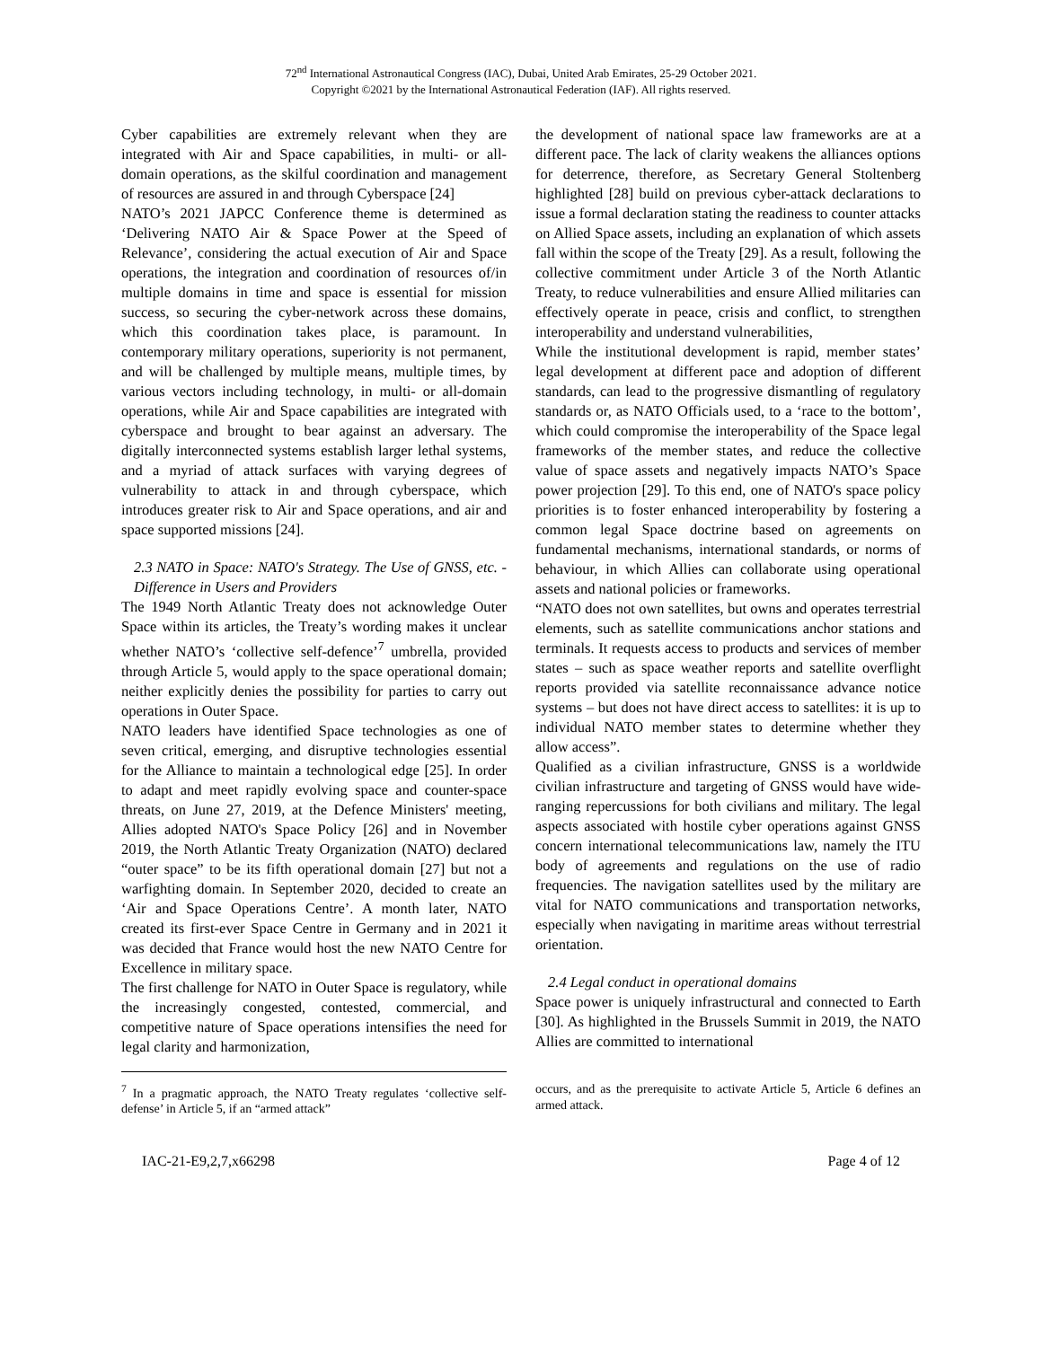72<sup>nd</sup> International Astronautical Congress (IAC), Dubai, United Arab Emirates, 25-29 October 2021.
Copyright ©2021 by the International Astronautical Federation (IAF). All rights reserved.
Cyber capabilities are extremely relevant when they are integrated with Air and Space capabilities, in multi- or all-domain operations, as the skilful coordination and management of resources are assured in and through Cyberspace [24]
NATO’s 2021 JAPCC Conference theme is determined as ‘Delivering NATO Air & Space Power at the Speed of Relevance’, considering the actual execution of Air and Space operations, the integration and coordination of resources of/in multiple domains in time and space is essential for mission success, so securing the cyber-network across these domains, which this coordination takes place, is paramount. In contemporary military operations, superiority is not permanent, and will be challenged by multiple means, multiple times, by various vectors including technology, in multi- or all-domain operations, while Air and Space capabilities are integrated with cyberspace and brought to bear against an adversary. The digitally interconnected systems establish larger lethal systems, and a myriad of attack surfaces with varying degrees of vulnerability to attack in and through cyberspace, which introduces greater risk to Air and Space operations, and air and space supported missions [24].
2.3 NATO in Space: NATO's Strategy. The Use of GNSS, etc. - Difference in Users and Providers
The 1949 North Atlantic Treaty does not acknowledge Outer Space within its articles, the Treaty’s wording makes it unclear whether NATO’s ‘collective self-defence’<sup>7</sup> umbrella, provided through Article 5, would apply to the space operational domain; neither explicitly denies the possibility for parties to carry out operations in Outer Space.
NATO leaders have identified Space technologies as one of seven critical, emerging, and disruptive technologies essential for the Alliance to maintain a technological edge [25]. In order to adapt and meet rapidly evolving space and counter-space threats, on June 27, 2019, at the Defence Ministers' meeting, Allies adopted NATO's Space Policy [26] and in November 2019, the North Atlantic Treaty Organization (NATO) declared “outer space” to be its fifth operational domain [27] but not a warfighting domain. In September 2020, decided to create an ‘Air and Space Operations Centre’. A month later, NATO created its first-ever Space Centre in Germany and in 2021 it was decided that France would host the new NATO Centre for Excellence in military space.
The first challenge for NATO in Outer Space is regulatory, while the increasingly congested, contested, commercial, and competitive nature of Space operations intensifies the need for legal clarity and harmonization,
the development of national space law frameworks are at a different pace. The lack of clarity weakens the alliances options for deterrence, therefore, as Secretary General Stoltenberg highlighted [28] build on previous cyber-attack declarations to issue a formal declaration stating the readiness to counter attacks on Allied Space assets, including an explanation of which assets fall within the scope of the Treaty [29]. As a result, following the collective commitment under Article 3 of the North Atlantic Treaty, to reduce vulnerabilities and ensure Allied militaries can effectively operate in peace, crisis and conflict, to strengthen interoperability and understand vulnerabilities,
While the institutional development is rapid, member states’ legal development at different pace and adoption of different standards, can lead to the progressive dismantling of regulatory standards or, as NATO Officials used, to a ‘race to the bottom’, which could compromise the interoperability of the Space legal frameworks of the member states, and reduce the collective value of space assets and negatively impacts NATO’s Space power projection [29]. To this end, one of NATO's space policy priorities is to foster enhanced interoperability by fostering a common legal Space doctrine based on agreements on fundamental mechanisms, international standards, or norms of behaviour, in which Allies can collaborate using operational assets and national policies or frameworks.
“NATO does not own satellites, but owns and operates terrestrial elements, such as satellite communications anchor stations and terminals. It requests access to products and services of member states – such as space weather reports and satellite overflight reports provided via satellite reconnaissance advance notice systems – but does not have direct access to satellites: it is up to individual NATO member states to determine whether they allow access”.
Qualified as a civilian infrastructure, GNSS is a worldwide civilian infrastructure and targeting of GNSS would have wide-ranging repercussions for both civilians and military. The legal aspects associated with hostile cyber operations against GNSS concern international telecommunications law, namely the ITU body of agreements and regulations on the use of radio frequencies. The navigation satellites used by the military are vital for NATO communications and transportation networks, especially when navigating in maritime areas without terrestrial orientation.
2.4 Legal conduct in operational domains
Space power is uniquely infrastructural and connected to Earth [30]. As highlighted in the Brussels Summit in 2019, the NATO Allies are committed to international
<sup>7</sup> In a pragmatic approach, the NATO Treaty regulates ‘collective self-defense’ in Article 5, if an “armed attack”
occurs, and as the prerequisite to activate Article 5, Article 6 defines an armed attack.
IAC-21-E9,2,7,x66298 Page 4 of 12